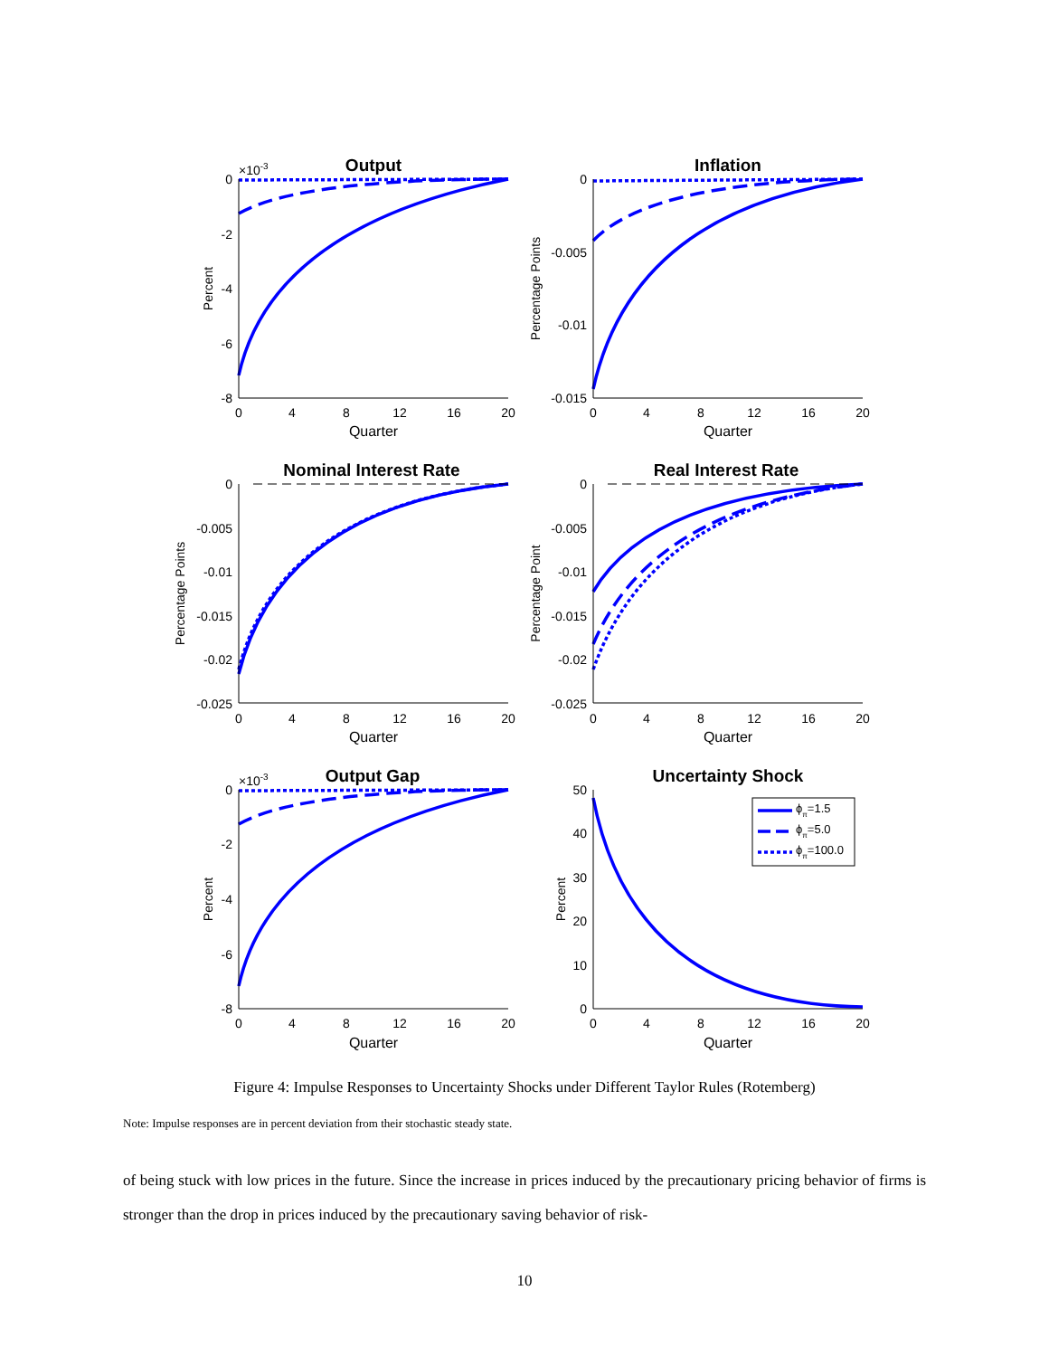Output
Inflation
Nominal Interest Rate
Real Interest Rate
Output Gap
Uncertainty Shock
Quarter
Quarter
Quarter
Quarter
Quarter
Quarter
0
4
8
12
16
20
0
4
8
12
16
20
0
4
8
12
16
20
0
4
8
12
16
20
0
4
8
12
16
20
0
4
8
12
16
20
0
-2
-4
-6
-8
0
-0.005
-0.01
-0.015
0
-0.005
-0.01
-0.015
-0.02
-0.025
0
-0.005
-0.01
-0.015
-0.02
-0.025
0
-2
-4
-6
-8
50
40
30
20
10
0
×10-3
×10-3
Percent
Percentage Points
Percentage Points
Percentage Point
Percent
Percent
ϕπ=1.5
ϕπ=5.0
ϕπ=100.0
Figure 4: Impulse Responses to Uncertainty Shocks under Different Taylor Rules (Rotemberg)
Note: Impulse responses are in percent deviation from their stochastic steady state.
of being stuck with low prices in the future. Since the increase in prices induced by the precautionary pricing behavior of firms is stronger than the drop in prices induced by the precautionary saving behavior of risk-
10